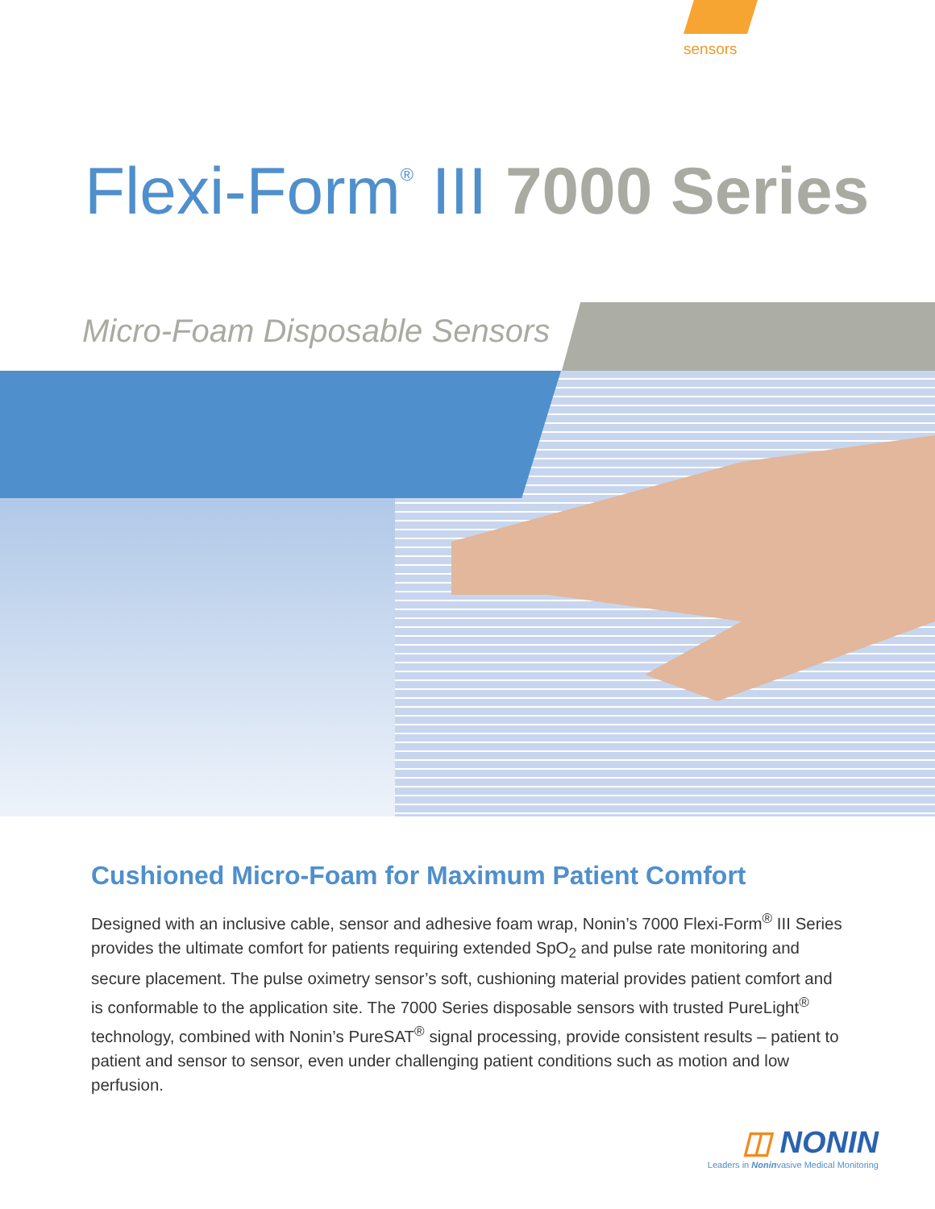sensors
Flexi-Form<sup>®</sup> III 7000 Series
Micro-Foam Disposable Sensors
Cushioned Micro-Foam for Maximum Patient Comfort
Designed with an inclusive cable, sensor and adhesive foam wrap, Nonin’s 7000 Flexi-Form<sup>®</sup> III Series provides the ultimate comfort for patients requiring extended SpO<sub>2</sub> and pulse rate monitoring and secure placement. The pulse oximetry sensor’s soft, cushioning material provides patient comfort and is conformable to the application site. The 7000 Series disposable sensors with trusted PureLight<sup>®</sup> technology, combined with Nonin’s PureSAT<sup>®</sup> signal processing, provide consistent results – patient to patient and sensor to sensor, even under challenging patient conditions such as motion and low perfusion.
◫ NONIN
Leaders in Noninvasive Medical Monitoring